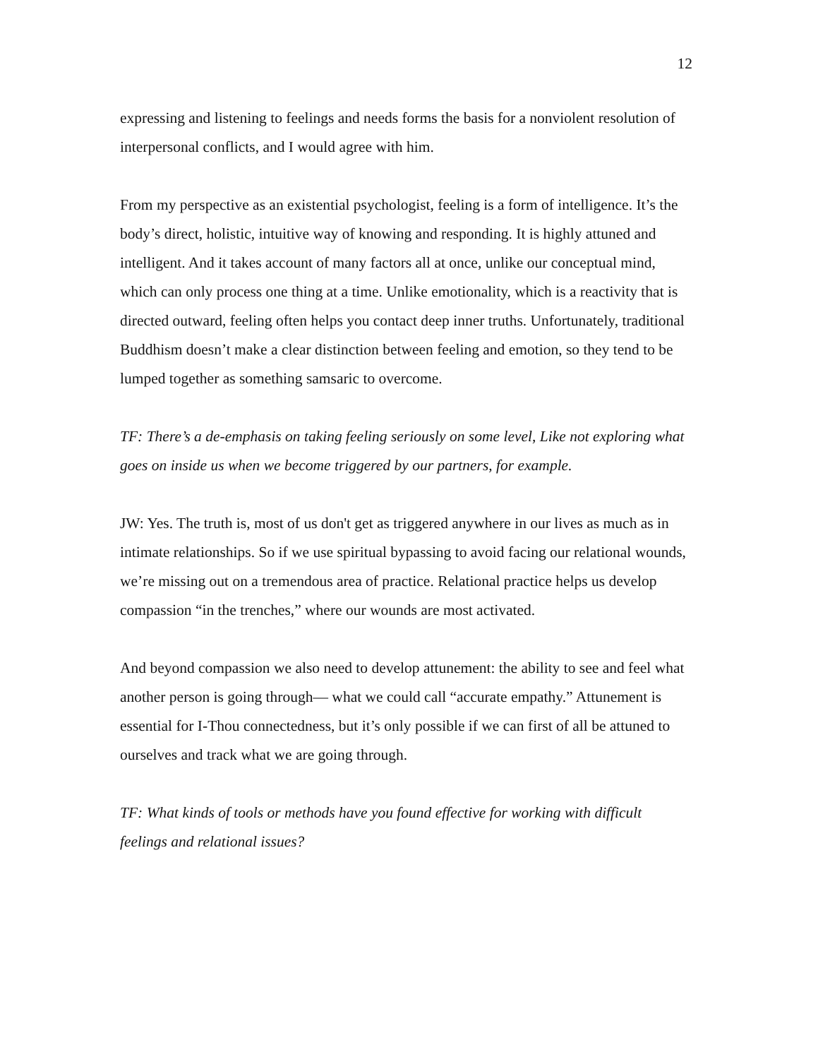12
expressing and listening to feelings and needs forms the basis for a nonviolent resolution of interpersonal conflicts, and I would agree with him.
From my perspective as an existential psychologist, feeling is a form of intelligence. It’s the body’s direct, holistic, intuitive way of knowing and responding. It is highly attuned and intelligent. And it takes account of many factors all at once, unlike our conceptual mind, which can only process one thing at a time. Unlike emotionality, which is a reactivity that is directed outward, feeling often helps you contact deep inner truths. Unfortunately, traditional Buddhism doesn’t make a clear distinction between feeling and emotion, so they tend to be lumped together as something samsaric to overcome.
TF: There’s a de-emphasis on taking feeling seriously on some level, Like not exploring what goes on inside us when we become triggered by our partners, for example.
JW: Yes. The truth is, most of us don't get as triggered anywhere in our lives as much as in intimate relationships. So if we use spiritual bypassing to avoid facing our relational wounds, we’re missing out on a tremendous area of practice. Relational practice helps us develop compassion “in the trenches,” where our wounds are most activated.
And beyond compassion we also need to develop attunement: the ability to see and feel what another person is going through— what we could call “accurate empathy.” Attunement is essential for I-Thou connectedness, but it’s only possible if we can first of all be attuned to ourselves and track what we are going through.
TF: What kinds of tools or methods have you found effective for working with difficult feelings and relational issues?